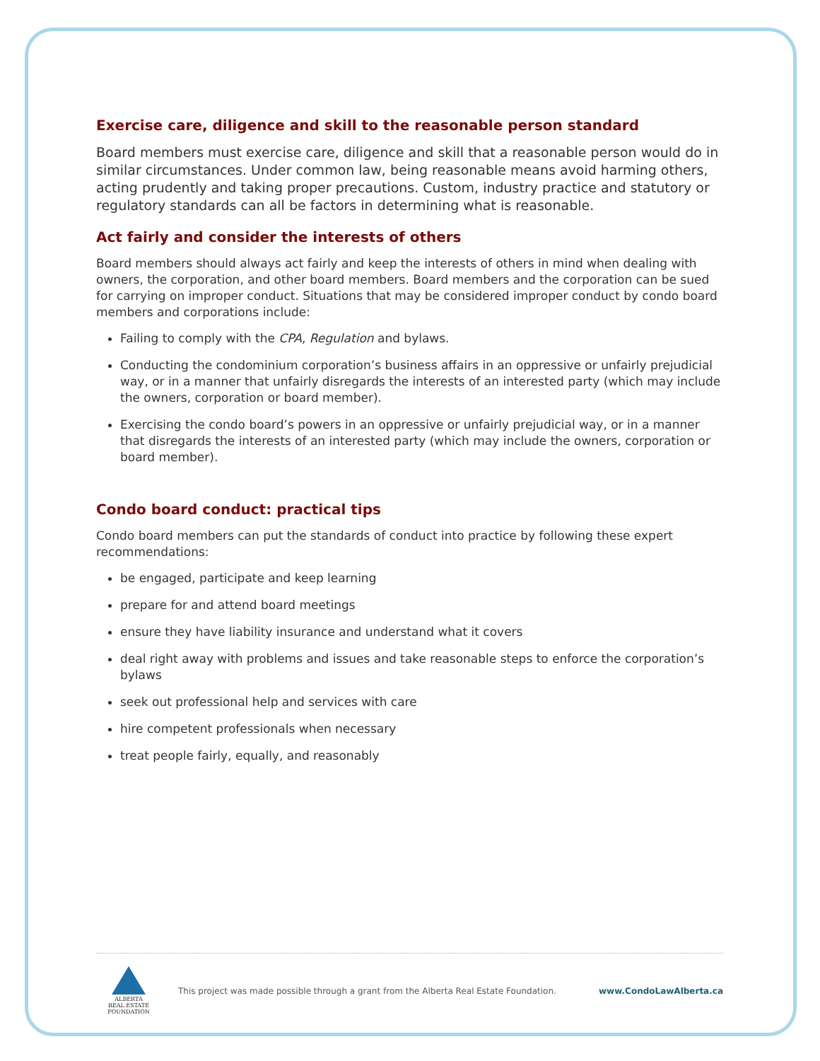Exercise care, diligence and skill to the reasonable person standard
Board members must exercise care, diligence and skill that a reasonable person would do in similar circumstances. Under common law, being reasonable means avoid harming others, acting prudently and taking proper precautions. Custom, industry practice and statutory or regulatory standards can all be factors in determining what is reasonable.
Act fairly and consider the interests of others
Board members should always act fairly and keep the interests of others in mind when dealing with owners, the corporation, and other board members. Board members and the corporation can be sued for carrying on improper conduct. Situations that may be considered improper conduct by condo board members and corporations include:
Failing to comply with the CPA, Regulation and bylaws.
Conducting the condominium corporation’s business affairs in an oppressive or unfairly prejudicial way, or in a manner that unfairly disregards the interests of an interested party (which may include the owners, corporation or board member).
Exercising the condo board’s powers in an oppressive or unfairly prejudicial way, or in a manner that disregards the interests of an interested party (which may include the owners, corporation or board member).
Condo board conduct: practical tips
Condo board members can put the standards of conduct into practice by following these expert recommendations:
be engaged, participate and keep learning
prepare for and attend board meetings
ensure they have liability insurance and understand what it covers
deal right away with problems and issues and take reasonable steps to enforce the corporation’s bylaws
seek out professional help and services with care
hire competent professionals when necessary
treat people fairly, equally, and reasonably
ALBERTA
REAL ESTATE
FOUNDATION
This project was made possible through a grant from the Alberta Real Estate Foundation.
www.CondoLawAlberta.ca